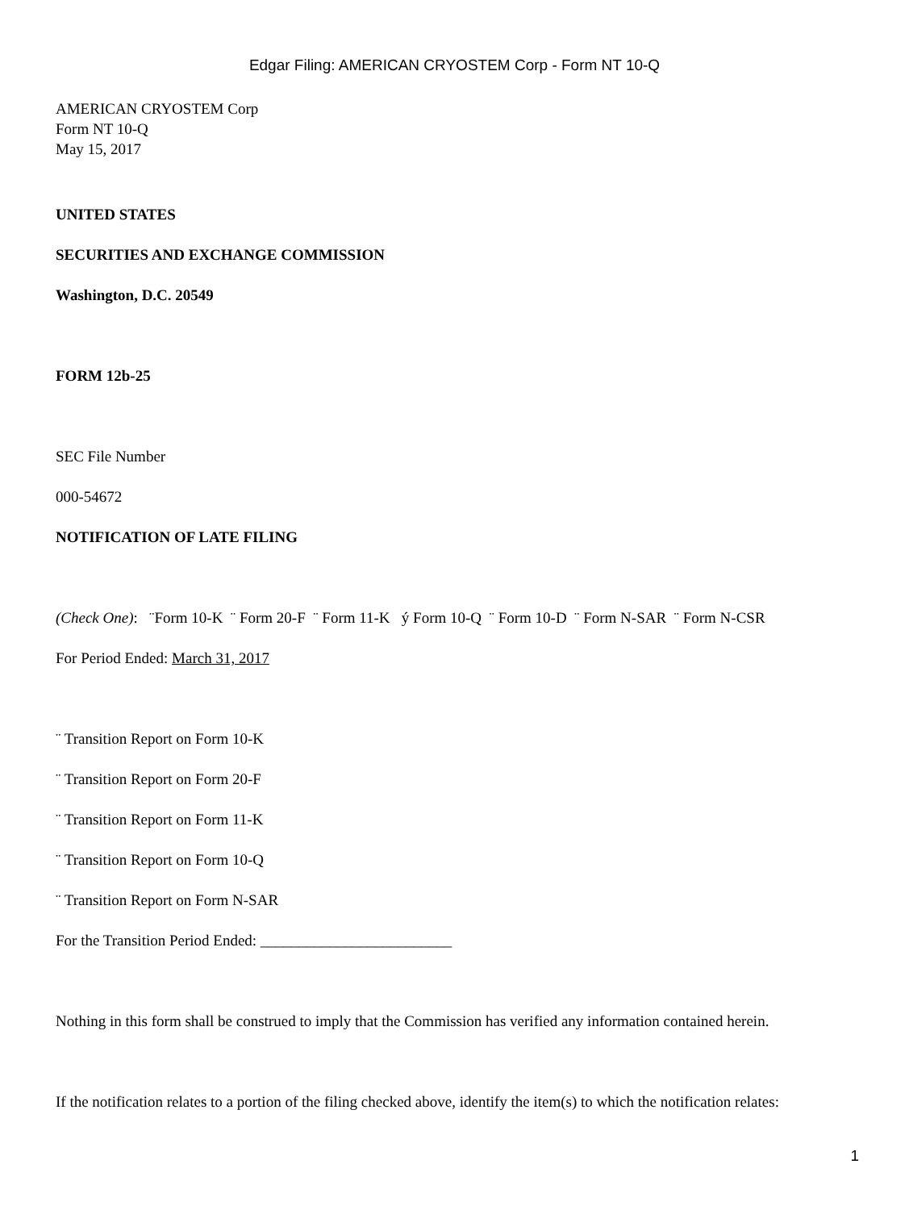Edgar Filing: AMERICAN CRYOSTEM Corp - Form NT 10-Q
AMERICAN CRYOSTEM Corp
Form NT 10-Q
May 15, 2017
UNITED STATES
SECURITIES AND EXCHANGE COMMISSION
Washington, D.C. 20549
FORM 12b-25
SEC File Number
000-54672
NOTIFICATION OF LATE FILING
(Check One): ¨Form 10-K ¨ Form 20-F ¨ Form 11-K ý Form 10-Q ¨ Form 10-D ¨ Form N-SAR ¨ Form N-CSR
For Period Ended: March 31, 2017
¨ Transition Report on Form 10-K
¨ Transition Report on Form 20-F
¨ Transition Report on Form 11-K
¨ Transition Report on Form 10-Q
¨ Transition Report on Form N-SAR
For the Transition Period Ended: _________________________
Nothing in this form shall be construed to imply that the Commission has verified any information contained herein.
If the notification relates to a portion of the filing checked above, identify the item(s) to which the notification relates:
1